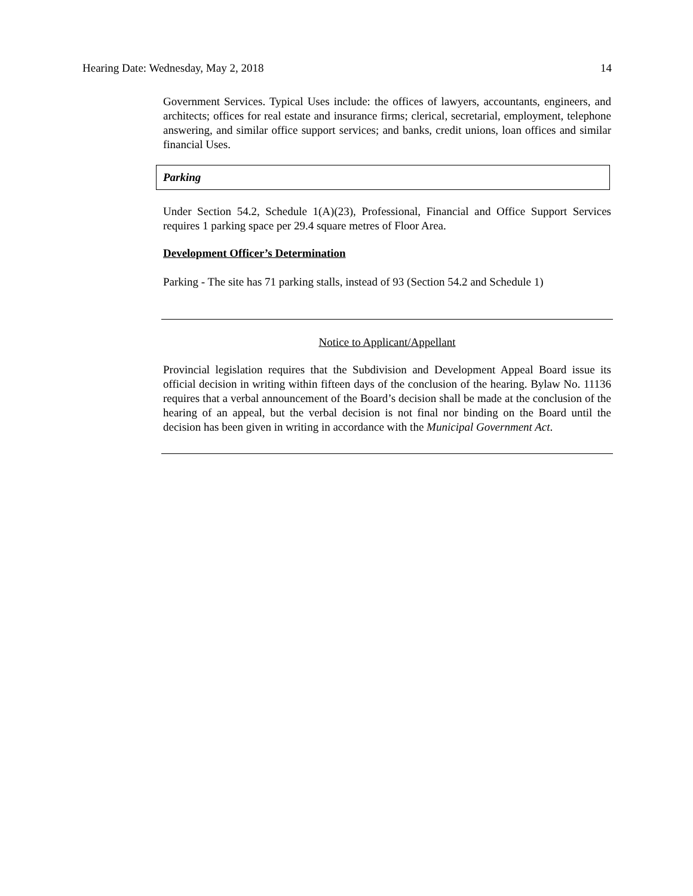Hearing Date: Wednesday, May 2, 2018 14
Government Services. Typical Uses include: the offices of lawyers, accountants, engineers, and architects; offices for real estate and insurance firms; clerical, secretarial, employment, telephone answering, and similar office support services; and banks, credit unions, loan offices and similar financial Uses.
Parking
Under Section 54.2, Schedule 1(A)(23), Professional, Financial and Office Support Services requires 1 parking space per 29.4 square metres of Floor Area.
Development Officer’s Determination
Parking - The site has 71 parking stalls, instead of 93 (Section 54.2 and Schedule 1)
Notice to Applicant/Appellant
Provincial legislation requires that the Subdivision and Development Appeal Board issue its official decision in writing within fifteen days of the conclusion of the hearing. Bylaw No. 11136 requires that a verbal announcement of the Board’s decision shall be made at the conclusion of the hearing of an appeal, but the verbal decision is not final nor binding on the Board until the decision has been given in writing in accordance with the Municipal Government Act.